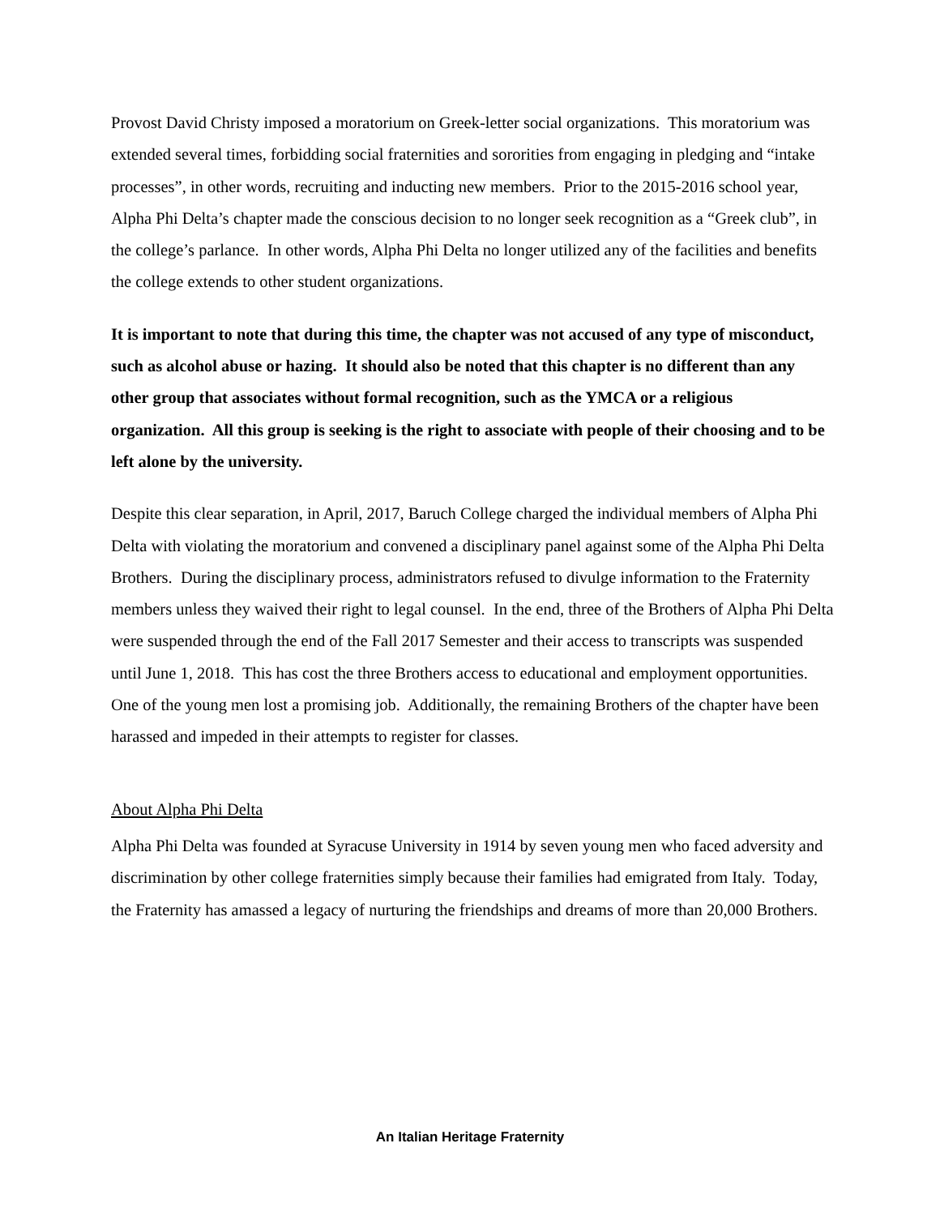Provost David Christy imposed a moratorium on Greek-letter social organizations. This moratorium was extended several times, forbidding social fraternities and sororities from engaging in pledging and “intake processes”, in other words, recruiting and inducting new members. Prior to the 2015-2016 school year, Alpha Phi Delta’s chapter made the conscious decision to no longer seek recognition as a “Greek club”, in the college’s parlance. In other words, Alpha Phi Delta no longer utilized any of the facilities and benefits the college extends to other student organizations.
It is important to note that during this time, the chapter was not accused of any type of misconduct, such as alcohol abuse or hazing. It should also be noted that this chapter is no different than any other group that associates without formal recognition, such as the YMCA or a religious organization. All this group is seeking is the right to associate with people of their choosing and to be left alone by the university.
Despite this clear separation, in April, 2017, Baruch College charged the individual members of Alpha Phi Delta with violating the moratorium and convened a disciplinary panel against some of the Alpha Phi Delta Brothers. During the disciplinary process, administrators refused to divulge information to the Fraternity members unless they waived their right to legal counsel. In the end, three of the Brothers of Alpha Phi Delta were suspended through the end of the Fall 2017 Semester and their access to transcripts was suspended until June 1, 2018. This has cost the three Brothers access to educational and employment opportunities. One of the young men lost a promising job. Additionally, the remaining Brothers of the chapter have been harassed and impeded in their attempts to register for classes.
About Alpha Phi Delta
Alpha Phi Delta was founded at Syracuse University in 1914 by seven young men who faced adversity and discrimination by other college fraternities simply because their families had emigrated from Italy. Today, the Fraternity has amassed a legacy of nurturing the friendships and dreams of more than 20,000 Brothers.
An Italian Heritage Fraternity